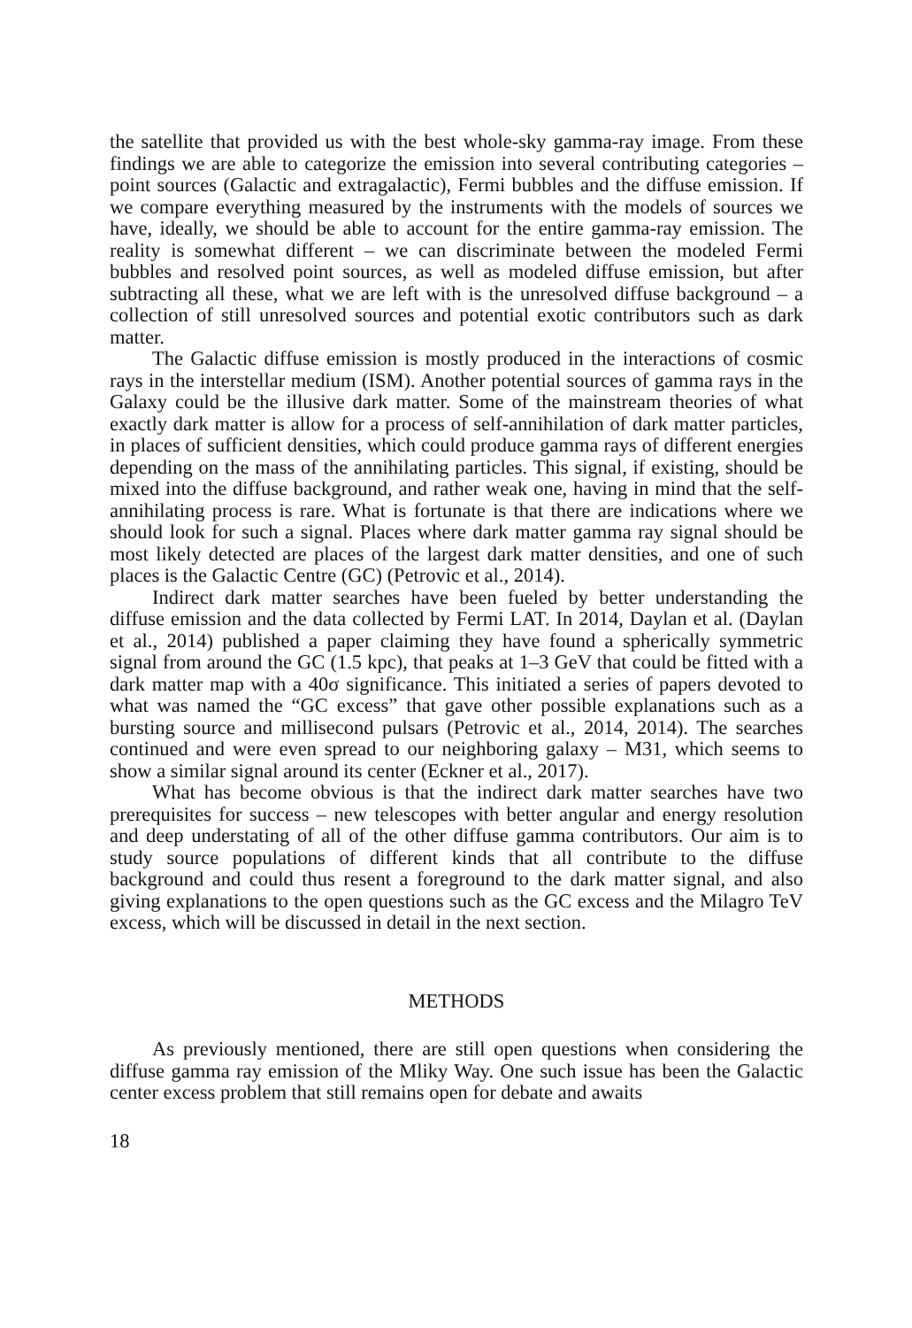the satellite that provided us with the best whole-sky gamma-ray image. From these findings we are able to categorize the emission into several contributing categories – point sources (Galactic and extragalactic), Fermi bubbles and the diffuse emission. If we compare everything measured by the instruments with the models of sources we have, ideally, we should be able to account for the entire gamma-ray emission. The reality is somewhat different – we can discriminate between the modeled Fermi bubbles and resolved point sources, as well as modeled diffuse emission, but after subtracting all these, what we are left with is the unresolved diffuse background – a collection of still unresolved sources and potential exotic contributors such as dark matter.
The Galactic diffuse emission is mostly produced in the interactions of cosmic rays in the interstellar medium (ISM). Another potential sources of gamma rays in the Galaxy could be the illusive dark matter. Some of the mainstream theories of what exactly dark matter is allow for a process of self-annihilation of dark matter particles, in places of sufficient densities, which could produce gamma rays of different energies depending on the mass of the annihilating particles. This signal, if existing, should be mixed into the diffuse background, and rather weak one, having in mind that the self-annihilating process is rare. What is fortunate is that there are indications where we should look for such a signal. Places where dark matter gamma ray signal should be most likely detected are places of the largest dark matter densities, and one of such places is the Galactic Centre (GC) (Petrovic et al., 2014).
Indirect dark matter searches have been fueled by better understanding the diffuse emission and the data collected by Fermi LAT. In 2014, Daylan et al. (Daylan et al., 2014) published a paper claiming they have found a spherically symmetric signal from around the GC (1.5 kpc), that peaks at 1–3 GeV that could be fitted with a dark matter map with a 40σ significance. This initiated a series of papers devoted to what was named the “GC excess” that gave other possible explanations such as a bursting source and millisecond pulsars (Petrovic et al., 2014, 2014). The searches continued and were even spread to our neighboring galaxy – M31, which seems to show a similar signal around its center (Eckner et al., 2017).
What has become obvious is that the indirect dark matter searches have two prerequisites for success – new telescopes with better angular and energy resolution and deep understating of all of the other diffuse gamma contributors. Our aim is to study source populations of different kinds that all contribute to the diffuse background and could thus resent a foreground to the dark matter signal, and also giving explanations to the open questions such as the GC excess and the Milagro TeV excess, which will be discussed in detail in the next section.
METHODS
As previously mentioned, there are still open questions when considering the diffuse gamma ray emission of the Mliky Way. One such issue has been the Galactic center excess problem that still remains open for debate and awaits
18